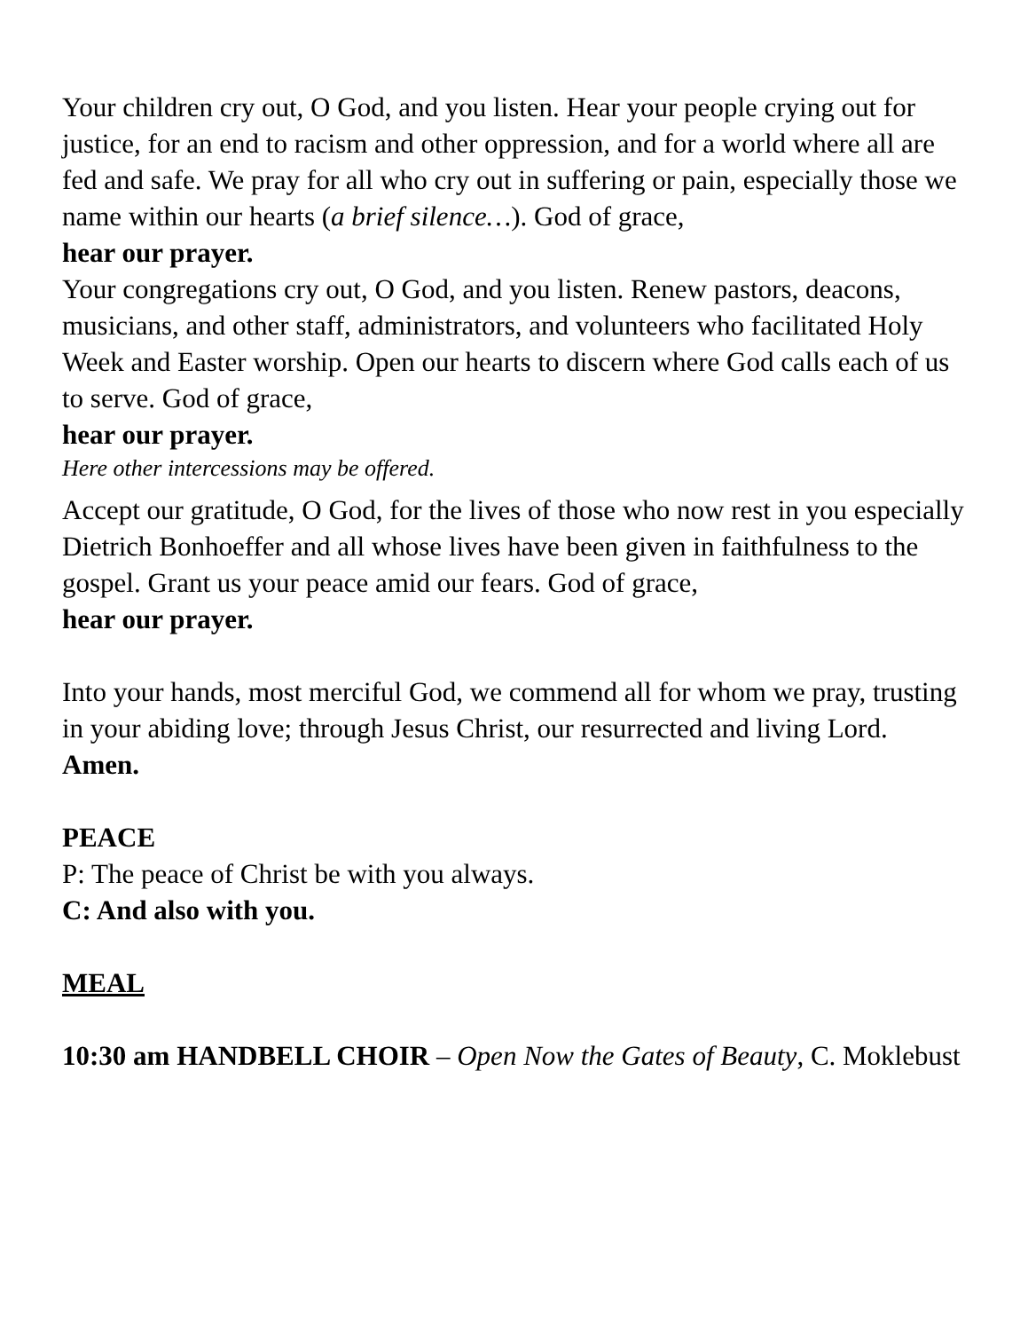Your children cry out, O God, and you listen. Hear your people crying out for justice, for an end to racism and other oppression, and for a world where all are fed and safe. We pray for all who cry out in suffering or pain, especially those we name within our hearts (a brief silence…). God of grace,
hear our prayer.
Your congregations cry out, O God, and you listen. Renew pastors, deacons, musicians, and other staff, administrators, and volunteers who facilitated Holy Week and Easter worship. Open our hearts to discern where God calls each of us to serve. God of grace,
hear our prayer.
Here other intercessions may be offered.
Accept our gratitude, O God, for the lives of those who now rest in you especially Dietrich Bonhoeffer and all whose lives have been given in faithfulness to the gospel. Grant us your peace amid our fears. God of grace,
hear our prayer.
Into your hands, most merciful God, we commend all for whom we pray, trusting in your abiding love; through Jesus Christ, our resurrected and living Lord.
Amen.
PEACE
P: The peace of Christ be with you always.
C: And also with you.
MEAL
10:30 am HANDBELL CHOIR – Open Now the Gates of Beauty, C. Moklebust